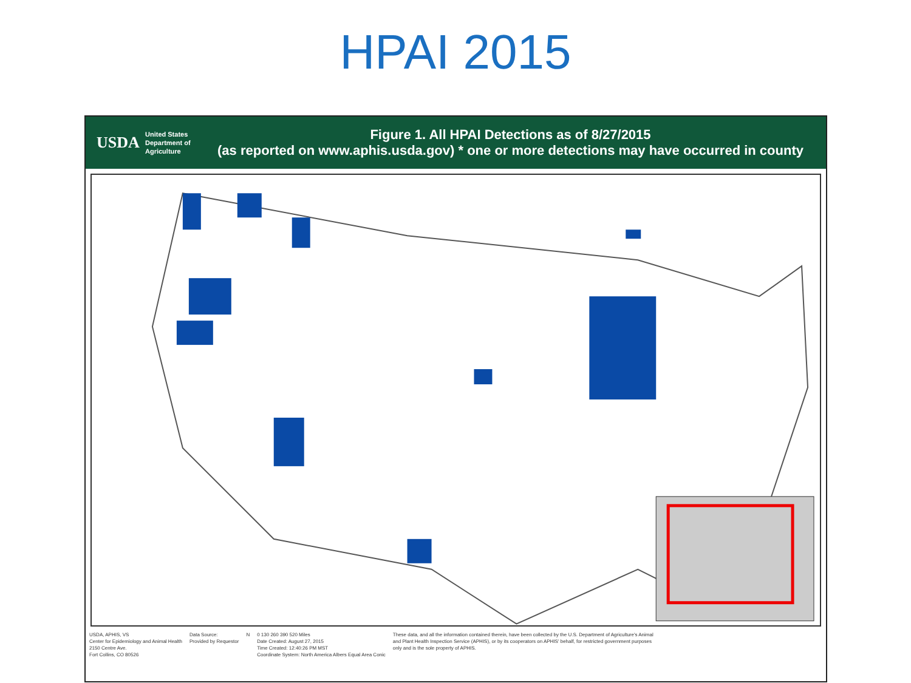HPAI 2015
USDA
United States
Department of
Agriculture
Figure 1. All HPAI Detections as of 8/27/2015
(as reported on www.aphis.usda.gov) * one or more detections may have occurred in county
USDA, APHIS, VS
Center for Epidemiology and Animal Health
2150 Centre Ave.
Fort Collins, CO 80526
Data Source:
Provided by Requestor
N 0 130 260 390 520 Miles
Date Created: August 27, 2015
Time Created: 12:40:26 PM MST
Coordinate System: North America Albers Equal Area Conic
These data, and all the information contained therein, have been collected by the U.S. Department of Agriculture's Animal and Plant Health Inspection Service (APHIS), or by its cooperators on APHIS' behalf, for restricted government purposes only and is the sole property of APHIS.